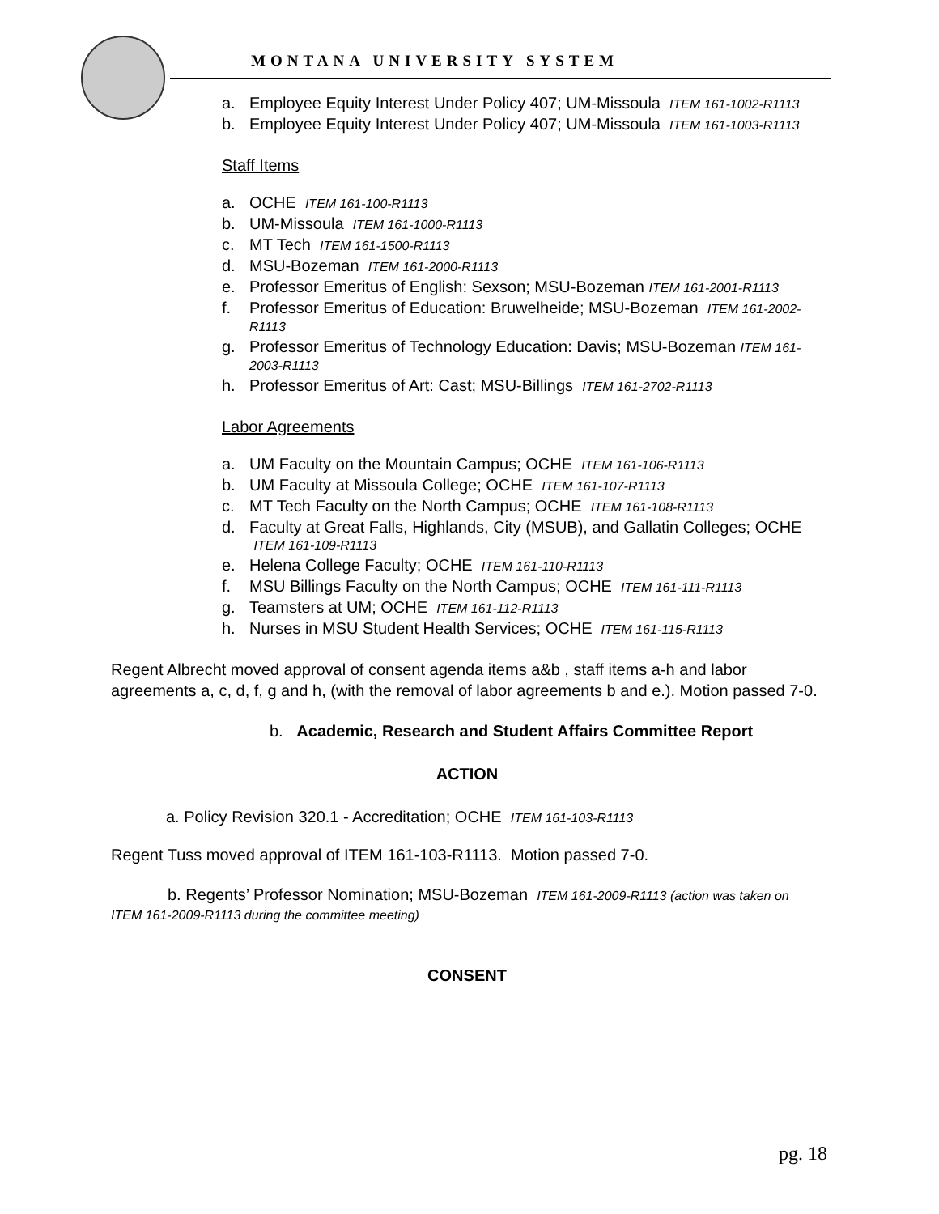MONTANA UNIVERSITY SYSTEM
a. Employee Equity Interest Under Policy 407; UM-Missoula ITEM 161-1002-R1113
b. Employee Equity Interest Under Policy 407; UM-Missoula ITEM 161-1003-R1113
Staff Items
a. OCHE ITEM 161-100-R1113
b. UM-Missoula ITEM 161-1000-R1113
c. MT Tech ITEM 161-1500-R1113
d. MSU-Bozeman ITEM 161-2000-R1113
e. Professor Emeritus of English: Sexson; MSU-Bozeman ITEM 161-2001-R1113
f. Professor Emeritus of Education: Bruwelheide; MSU-Bozeman ITEM 161-2002-R1113
g. Professor Emeritus of Technology Education: Davis; MSU-Bozeman ITEM 161-2003-R1113
h. Professor Emeritus of Art: Cast; MSU-Billings ITEM 161-2702-R1113
Labor Agreements
a. UM Faculty on the Mountain Campus; OCHE ITEM 161-106-R1113
b. UM Faculty at Missoula College; OCHE ITEM 161-107-R1113
c. MT Tech Faculty on the North Campus; OCHE ITEM 161-108-R1113
d. Faculty at Great Falls, Highlands, City (MSUB), and Gallatin Colleges; OCHE ITEM 161-109-R1113
e. Helena College Faculty; OCHE ITEM 161-110-R1113
f. MSU Billings Faculty on the North Campus; OCHE ITEM 161-111-R1113
g. Teamsters at UM; OCHE ITEM 161-112-R1113
h. Nurses in MSU Student Health Services; OCHE ITEM 161-115-R1113
Regent Albrecht moved approval of consent agenda items a&b , staff items a-h and labor agreements a, c, d, f, g and h, (with the removal of labor agreements b and e.). Motion passed 7-0.
b. Academic, Research and Student Affairs Committee Report
ACTION
a. Policy Revision 320.1 - Accreditation; OCHE ITEM 161-103-R1113
Regent Tuss moved approval of ITEM 161-103-R1113. Motion passed 7-0.
b. Regents’ Professor Nomination; MSU-Bozeman ITEM 161-2009-R1113 (action was taken on ITEM 161-2009-R1113 during the committee meeting)
CONSENT
pg. 18